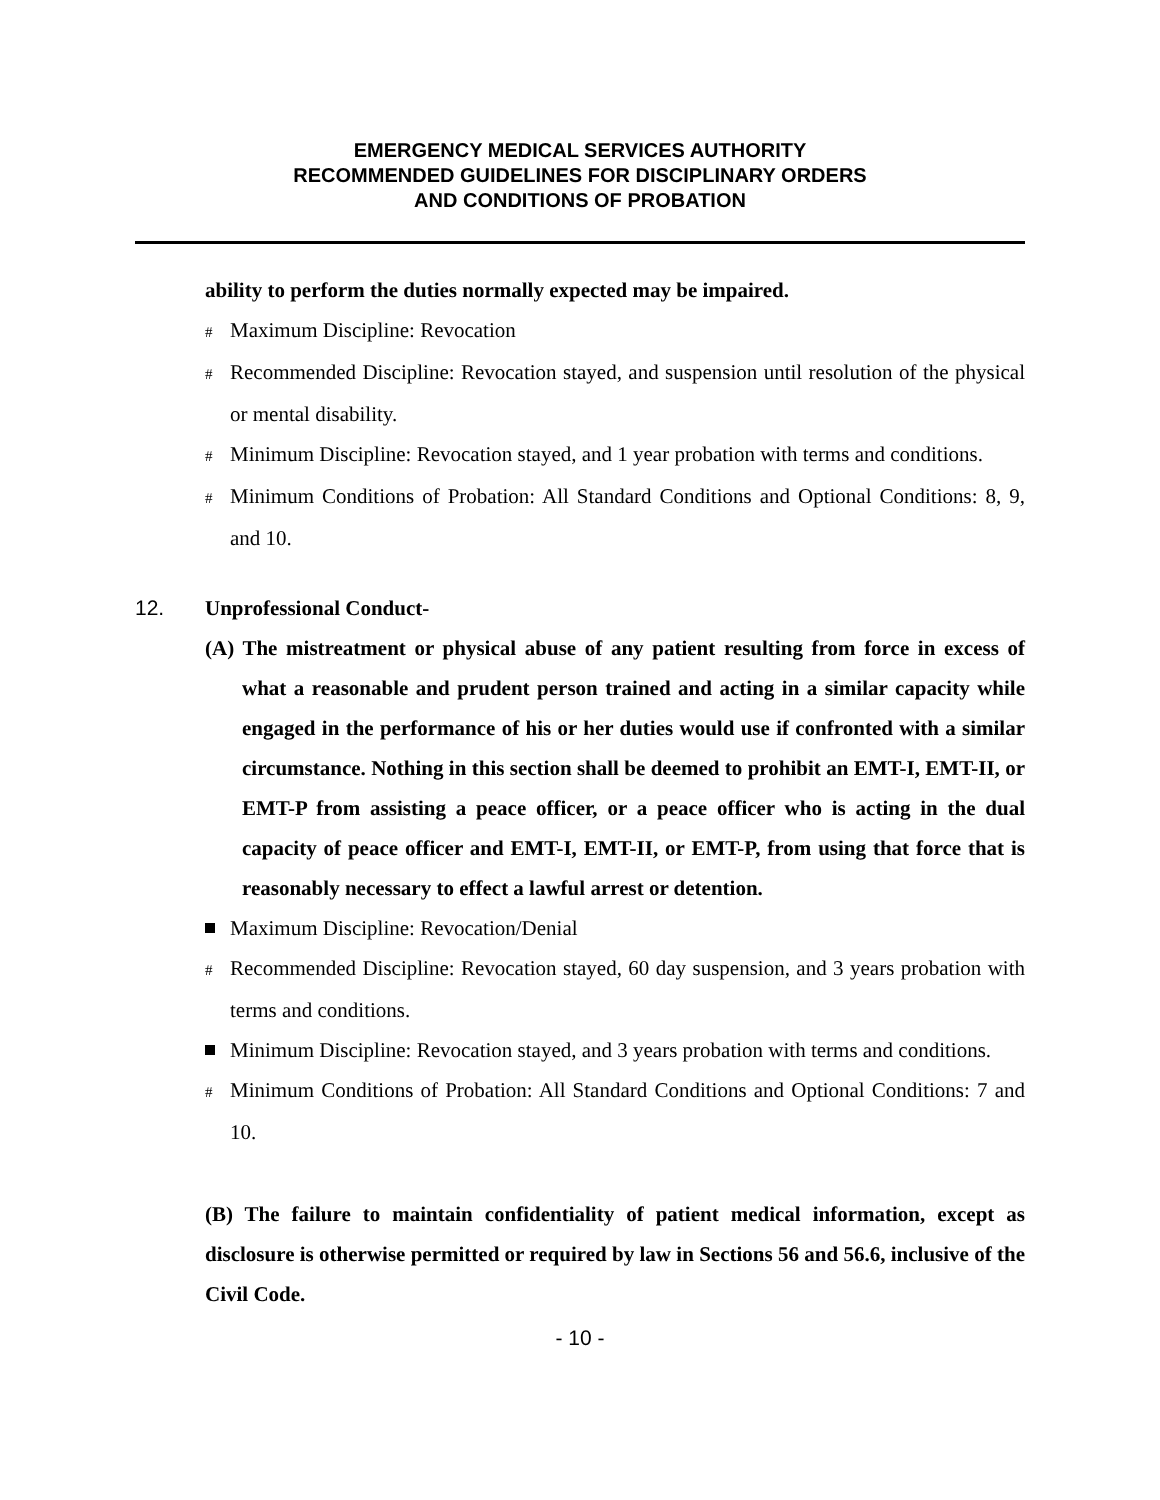EMERGENCY MEDICAL SERVICES AUTHORITY
RECOMMENDED GUIDELINES FOR DISCIPLINARY ORDERS
AND CONDITIONS OF PROBATION
ability to perform the duties normally expected may be impaired.
# Maximum Discipline: Revocation
# Recommended Discipline: Revocation stayed, and suspension until resolution of the physical or mental disability.
# Minimum Discipline: Revocation stayed, and 1 year probation with terms and conditions.
# Minimum Conditions of Probation: All Standard Conditions and Optional Conditions: 8, 9, and 10.
12. Unprofessional Conduct-
(A) The mistreatment or physical abuse of any patient resulting from force in excess of what a reasonable and prudent person trained and acting in a similar capacity while engaged in the performance of his or her duties would use if confronted with a similar circumstance. Nothing in this section shall be deemed to prohibit an EMT-I, EMT-II, or EMT-P from assisting a peace officer, or a peace officer who is acting in the dual capacity of peace officer and EMT-I, EMT-II, or EMT-P, from using that force that is reasonably necessary to effect a lawful arrest or detention.
Maximum Discipline: Revocation/Denial
# Recommended Discipline: Revocation stayed, 60 day suspension, and 3 years probation with terms and conditions.
Minimum Discipline: Revocation stayed, and 3 years probation with terms and conditions.
# Minimum Conditions of Probation: All Standard Conditions and Optional Conditions: 7 and 10.
(B) The failure to maintain confidentiality of patient medical information, except as disclosure is otherwise permitted or required by law in Sections 56 and 56.6, inclusive of the Civil Code.
- 10 -